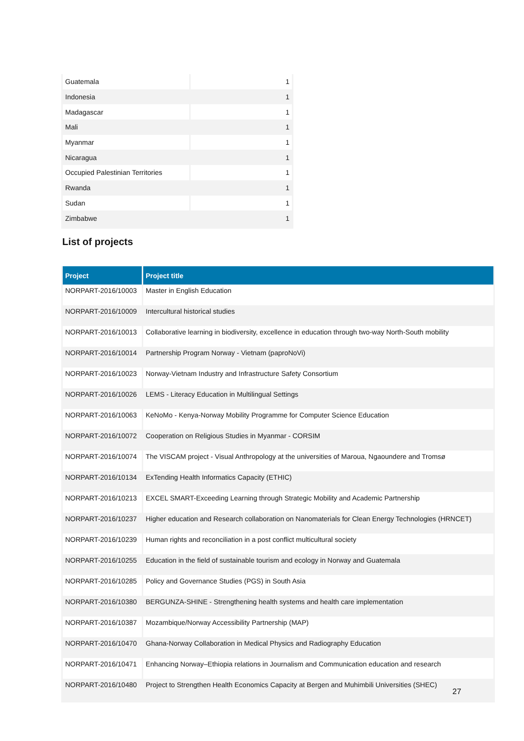| Guatemala | 1 |
| Indonesia | 1 |
| Madagascar | 1 |
| Mali | 1 |
| Myanmar | 1 |
| Nicaragua | 1 |
| Occupied Palestinian Territories | 1 |
| Rwanda | 1 |
| Sudan | 1 |
| Zimbabwe | 1 |
List of projects
| Project | Project title |
| --- | --- |
| NORPART-2016/10003 | Master in English Education |
| NORPART-2016/10009 | Intercultural historical studies |
| NORPART-2016/10013 | Collaborative learning in biodiversity, excellence in education through two-way North-South mobility |
| NORPART-2016/10014 | Partnership Program Norway - Vietnam (paproNoVi) |
| NORPART-2016/10023 | Norway-Vietnam Industry and Infrastructure Safety Consortium |
| NORPART-2016/10026 | LEMS - Literacy Education in Multilingual Settings |
| NORPART-2016/10063 | KeNoMo - Kenya-Norway Mobility Programme for Computer Science Education |
| NORPART-2016/10072 | Cooperation on Religious Studies in Myanmar - CORSIM |
| NORPART-2016/10074 | The VISCAM project - Visual Anthropology at the universities of Maroua, Ngaoundere and Tromsø |
| NORPART-2016/10134 | ExTending Health Informatics Capacity (ETHIC) |
| NORPART-2016/10213 | EXCEL SMART-Exceeding Learning through Strategic Mobility and Academic Partnership |
| NORPART-2016/10237 | Higher education and Research collaboration on Nanomaterials for Clean Energy Technologies (HRNCET) |
| NORPART-2016/10239 | Human rights and reconciliation in a post conflict multicultural society |
| NORPART-2016/10255 | Education in the field of sustainable tourism and ecology in Norway and Guatemala |
| NORPART-2016/10285 | Policy and Governance Studies (PGS) in South Asia |
| NORPART-2016/10380 | BERGUNZA-SHINE - Strengthening health systems and health care implementation |
| NORPART-2016/10387 | Mozambique/Norway Accessibility Partnership (MAP) |
| NORPART-2016/10470 | Ghana-Norway Collaboration in Medical Physics and Radiography Education |
| NORPART-2016/10471 | Enhancing Norway–Ethiopia relations in Journalism and Communication education and research |
| NORPART-2016/10480 | Project to Strengthen Health Economics Capacity at Bergen and Muhimbili Universities (SHEC) |
27